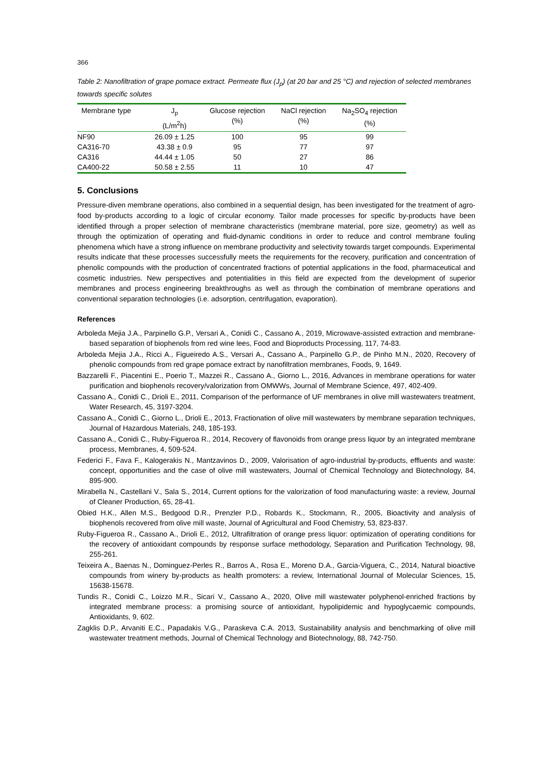366
Table 2: Nanofiltration of grape pomace extract. Permeate flux (J<sub>p</sub>) (at 20 bar and 25 °C) and rejection of selected membranes towards specific solutes
| Membrane type | J<sub>p</sub> (L/m<sup>2</sup>h) | Glucose rejection (%) | NaCl rejection (%) | Na<sub>2</sub>SO<sub>4</sub> rejection (%) |
| --- | --- | --- | --- | --- |
| NF90 | 26.09 ± 1.25 | 100 | 95 | 99 |
| CA316-70 | 43.38 ± 0.9 | 95 | 77 | 97 |
| CA316 | 44.44 ± 1.05 | 50 | 27 | 86 |
| CA400-22 | 50.58 ± 2.55 | 11 | 10 | 47 |
5. Conclusions
Pressure-diven membrane operations, also combined in a sequential design, has been investigated for the treatment of agro-food by-products according to a logic of circular economy. Tailor made processes for specific by-products have been identified through a proper selection of membrane characteristics (membrane material, pore size, geometry) as well as through the optimization of operating and fluid-dynamic conditions in order to reduce and control membrane fouling phenomena which have a strong influence on membrane productivity and selectivity towards target compounds. Experimental results indicate that these processes successfully meets the requirements for the recovery, purification and concentration of phenolic compounds with the production of concentrated fractions of potential applications in the food, pharmaceutical and cosmetic industries. New perspectives and potentialities in this field are expected from the development of superior membranes and process engineering breakthroughs as well as through the combination of membrane operations and conventional separation technologies (i.e. adsorption, centrifugation, evaporation).
References
Arboleda Mejia J.A., Parpinello G.P., Versari A., Conidi C., Cassano A., 2019, Microwave-assisted extraction and membrane-based separation of biophenols from red wine lees, Food and Bioproducts Processing, 117, 74-83.
Arboleda Mejia J.A., Ricci A., Figueiredo A.S., Versari A., Cassano A., Parpinello G.P., de Pinho M.N., 2020, Recovery of phenolic compounds from red grape pomace extract by nanofiltration membranes, Foods, 9, 1649.
Bazzarelli F., Piacentini E., Poerio T., Mazzei R., Cassano A., Giorno L., 2016, Advances in membrane operations for water purification and biophenols recovery/valorization from OMWWs, Journal of Membrane Science, 497, 402-409.
Cassano A., Conidi C., Drioli E., 2011, Comparison of the performance of UF membranes in olive mill wastewaters treatment, Water Research, 45, 3197-3204.
Cassano A., Conidi C., Giorno L., Drioli E., 2013, Fractionation of olive mill wastewaters by membrane separation techniques, Journal of Hazardous Materials, 248, 185-193.
Cassano A., Conidi C., Ruby-Figueroa R., 2014, Recovery of flavonoids from orange press liquor by an integrated membrane process, Membranes, 4, 509-524.
Federici F., Fava F., Kalogerakis N., Mantzavinos D., 2009, Valorisation of agro-industrial by-products, effluents and waste: concept, opportunities and the case of olive mill wastewaters, Journal of Chemical Technology and Biotechnology, 84, 895-900.
Mirabella N., Castellani V., Sala S., 2014, Current options for the valorization of food manufacturing waste: a review, Journal of Cleaner Production, 65, 28-41.
Obied H.K., Allen M.S., Bedgood D.R., Prenzler P.D., Robards K., Stockmann, R., 2005, Bioactivity and analysis of biophenols recovered from olive mill waste, Journal of Agricultural and Food Chemistry, 53, 823-837.
Ruby-Figueroa R., Cassano A., Drioli E., 2012, Ultrafiltration of orange press liquor: optimization of operating conditions for the recovery of antioxidant compounds by response surface methodology, Separation and Purification Technology, 98, 255-261.
Teixeira A., Baenas N., Dominguez-Perles R., Barros A., Rosa E., Moreno D.A., Garcia-Viguera, C., 2014, Natural bioactive compounds from winery by-products as health promoters: a review, International Journal of Molecular Sciences, 15, 15638-15678.
Tundis R., Conidi C., Loizzo M.R., Sicari V., Cassano A., 2020, Olive mill wastewater polyphenol-enriched fractions by integrated membrane process: a promising source of antioxidant, hypolipidemic and hypoglycaemic compounds, Antioxidants, 9, 602.
Zagklis D.P., Arvaniti E.C., Papadakis V.G., Paraskeva C.A. 2013, Sustainability analysis and benchmarking of olive mill wastewater treatment methods, Journal of Chemical Technology and Biotechnology, 88, 742-750.